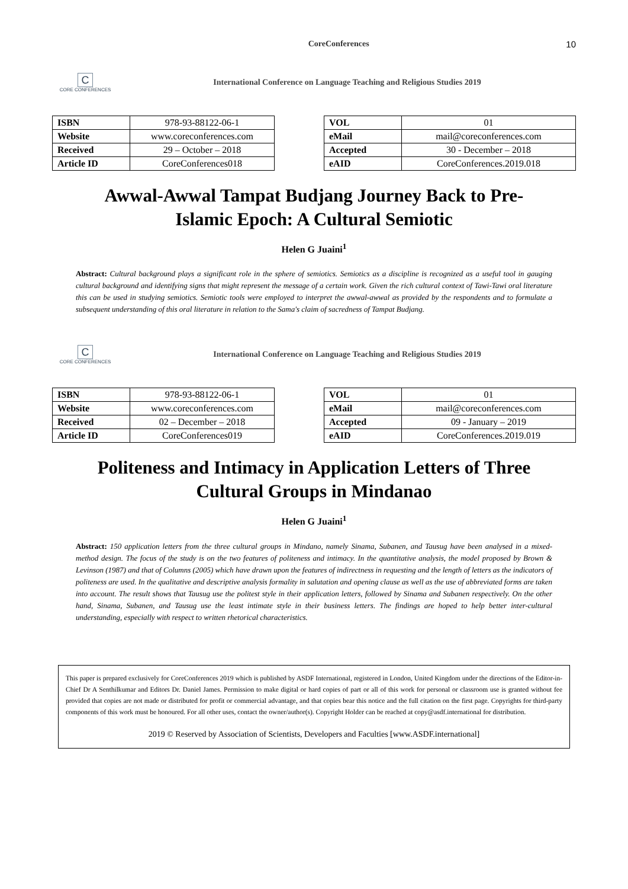CoreConferences 10
C
CORE CONFERENCES
International Conference on Language Teaching and Religious Studies 2019
| ISBN | 978-93-88122-06-1 |
| Website | www.coreconferences.com |
| Received | 29 – October – 2018 |
| Article ID | CoreConferences018 |
| VOL | 01 |
| eMail | mail@coreconferences.com |
| Accepted | 30 - December – 2018 |
| eAID | CoreConferences.2019.018 |
Awwal-Awwal Tampat Budjang Journey Back to Pre-Islamic Epoch: A Cultural Semiotic
Helen G Juaini<sup>1</sup>
Abstract: Cultural background plays a significant role in the sphere of semiotics. Semiotics as a discipline is recognized as a useful tool in gauging cultural background and identifying signs that might represent the message of a certain work. Given the rich cultural context of Tawi-Tawi oral literature this can be used in studying semiotics. Semiotic tools were employed to interpret the awwal-awwal as provided by the respondents and to formulate a subsequent understanding of this oral literature in relation to the Sama's claim of sacredness of Tampat Budjang.
C
CORE CONFERENCES
International Conference on Language Teaching and Religious Studies 2019
| ISBN | 978-93-88122-06-1 |
| Website | www.coreconferences.com |
| Received | 02 – December – 2018 |
| Article ID | CoreConferences019 |
| VOL | 01 |
| eMail | mail@coreconferences.com |
| Accepted | 09 - January – 2019 |
| eAID | CoreConferences.2019.019 |
Politeness and Intimacy in Application Letters of Three Cultural Groups in Mindanao
Helen G Juaini<sup>1</sup>
Abstract: 150 application letters from the three cultural groups in Mindano, namely Sinama, Subanen, and Tausug have been analysed in a mixed-method design. The focus of the study is on the two features of politeness and intimacy. In the quantitative analysis, the model proposed by Brown & Levinson (1987) and that of Columns (2005) which have drawn upon the features of indirectness in requesting and the length of letters as the indicators of politeness are used. In the qualitative and descriptive analysis formality in salutation and opening clause as well as the use of abbreviated forms are taken into account. The result shows that Tausug use the politest style in their application letters, followed by Sinama and Subanen respectively. On the other hand, Sinama, Subanen, and Tausug use the least intimate style in their business letters. The findings are hoped to help better inter-cultural understanding, especially with respect to written rhetorical characteristics.
This paper is prepared exclusively for CoreConferences 2019 which is published by ASDF International, registered in London, United Kingdom under the directions of the Editor-in-Chief Dr A Senthilkumar and Editors Dr. Daniel James. Permission to make digital or hard copies of part or all of this work for personal or classroom use is granted without fee provided that copies are not made or distributed for profit or commercial advantage, and that copies bear this notice and the full citation on the first page. Copyrights for third-party components of this work must be honoured. For all other uses, contact the owner/author(s). Copyright Holder can be reached at copy@asdf.international for distribution.
2019 © Reserved by Association of Scientists, Developers and Faculties [www.ASDF.international]